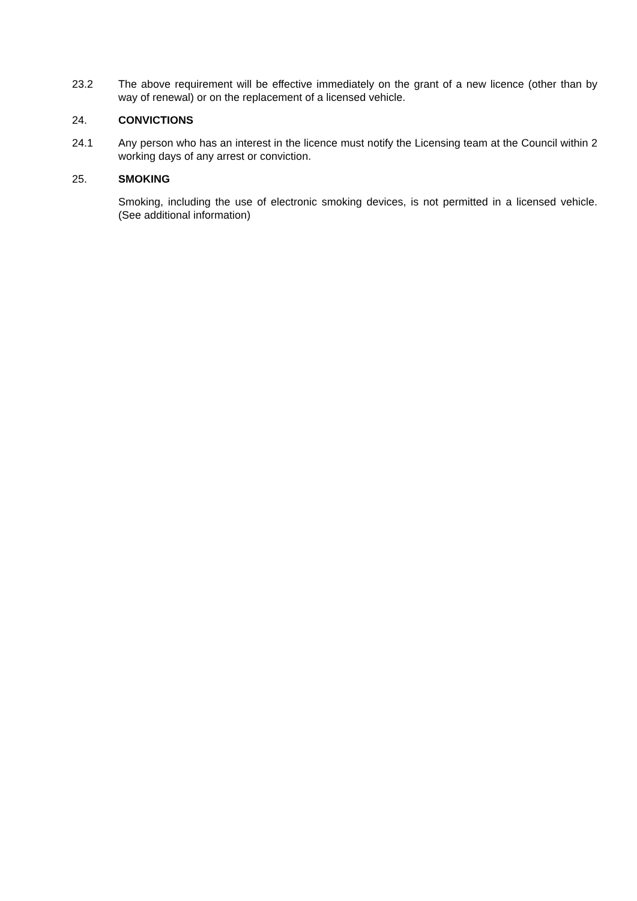23.2 The above requirement will be effective immediately on the grant of a new licence (other than by way of renewal) or on the replacement of a licensed vehicle.
24. CONVICTIONS
24.1 Any person who has an interest in the licence must notify the Licensing team at the Council within 2 working days of any arrest or conviction.
25. SMOKING
Smoking, including the use of electronic smoking devices, is not permitted in a licensed vehicle. (See additional information)